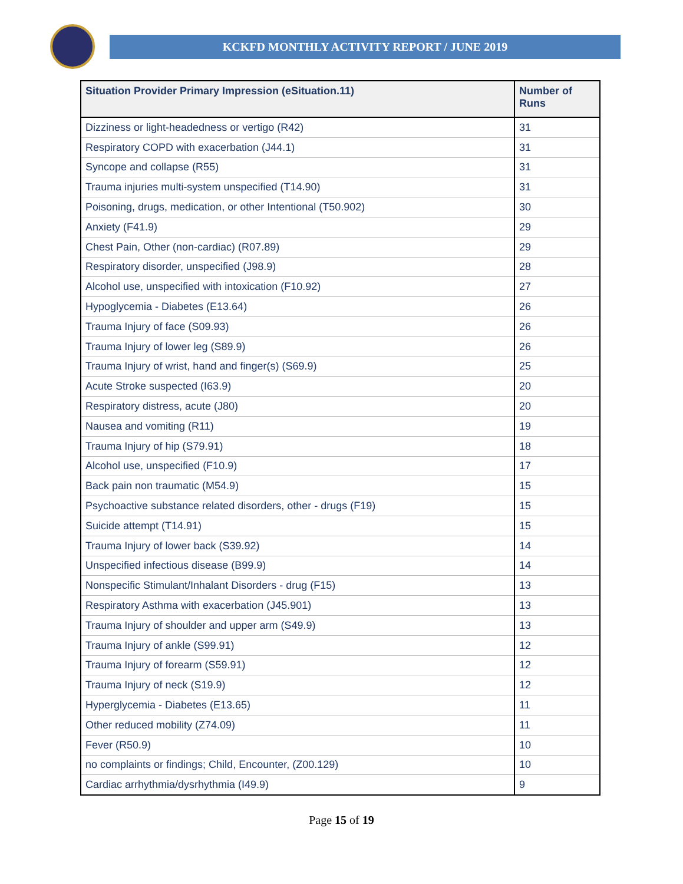KCKFD MONTHLY ACTIVITY REPORT / JUNE 2019
| Situation Provider Primary Impression (eSituation.11) | Number of Runs |
| --- | --- |
| Dizziness or light-headedness or vertigo (R42) | 31 |
| Respiratory COPD with exacerbation (J44.1) | 31 |
| Syncope and collapse (R55) | 31 |
| Trauma injuries multi-system unspecified (T14.90) | 31 |
| Poisoning, drugs, medication, or other Intentional (T50.902) | 30 |
| Anxiety (F41.9) | 29 |
| Chest Pain, Other (non-cardiac) (R07.89) | 29 |
| Respiratory disorder, unspecified (J98.9) | 28 |
| Alcohol use, unspecified with intoxication (F10.92) | 27 |
| Hypoglycemia - Diabetes (E13.64) | 26 |
| Trauma Injury of face (S09.93) | 26 |
| Trauma Injury of lower leg (S89.9) | 26 |
| Trauma Injury of wrist, hand and finger(s) (S69.9) | 25 |
| Acute Stroke suspected (I63.9) | 20 |
| Respiratory distress, acute (J80) | 20 |
| Nausea and vomiting (R11) | 19 |
| Trauma Injury of hip (S79.91) | 18 |
| Alcohol use, unspecified (F10.9) | 17 |
| Back pain non traumatic (M54.9) | 15 |
| Psychoactive substance related disorders, other - drugs (F19) | 15 |
| Suicide attempt (T14.91) | 15 |
| Trauma Injury of lower back (S39.92) | 14 |
| Unspecified infectious disease (B99.9) | 14 |
| Nonspecific Stimulant/Inhalant Disorders - drug (F15) | 13 |
| Respiratory Asthma with exacerbation (J45.901) | 13 |
| Trauma Injury of shoulder and upper arm (S49.9) | 13 |
| Trauma Injury of ankle (S99.91) | 12 |
| Trauma Injury of forearm (S59.91) | 12 |
| Trauma Injury of neck (S19.9) | 12 |
| Hyperglycemia - Diabetes (E13.65) | 11 |
| Other reduced mobility (Z74.09) | 11 |
| Fever (R50.9) | 10 |
| no complaints or findings; Child, Encounter, (Z00.129) | 10 |
| Cardiac arrhythmia/dysrhythmia (I49.9) | 9 |
Page 15 of 19